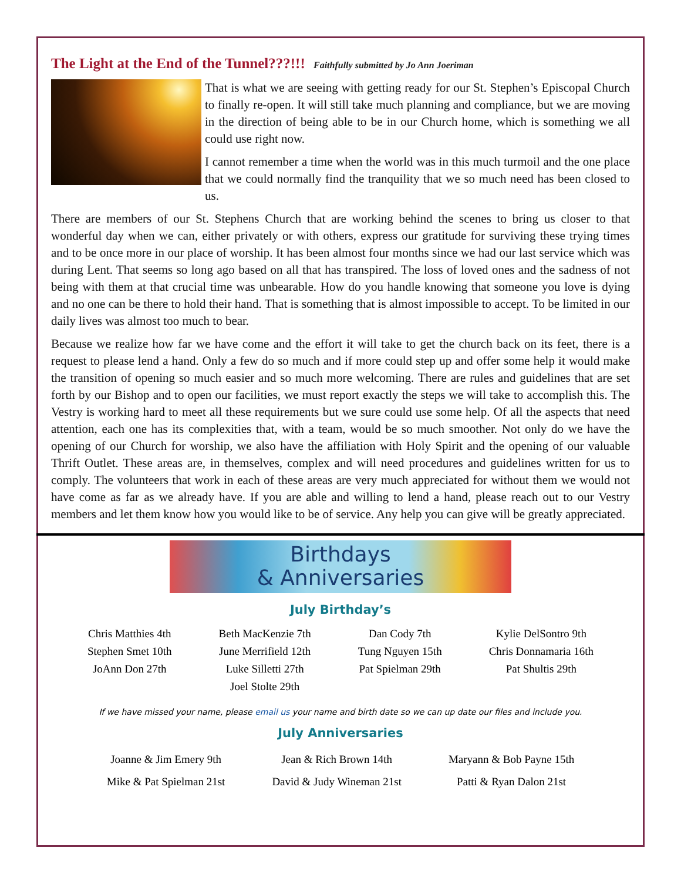The Light at the End of the Tunnel???!!! Faithfully submitted by Jo Ann Joeriman
That is what we are seeing with getting ready for our St. Stephen’s Episcopal Church to finally re-open. It will still take much planning and compliance, but we are moving in the direction of being able to be in our Church home, which is something we all could use right now.
I cannot remember a time when the world was in this much turmoil and the one place that we could normally find the tranquility that we so much need has been closed to us.
There are members of our St. Stephens Church that are working behind the scenes to bring us closer to that wonderful day when we can, either privately or with others, express our gratitude for surviving these trying times and to be once more in our place of worship. It has been almost four months since we had our last service which was during Lent. That seems so long ago based on all that has transpired. The loss of loved ones and the sadness of not being with them at that crucial time was unbearable. How do you handle knowing that someone you love is dying and no one can be there to hold their hand. That is something that is almost impossible to accept. To be limited in our daily lives was almost too much to bear.
Because we realize how far we have come and the effort it will take to get the church back on its feet, there is a request to please lend a hand. Only a few do so much and if more could step up and offer some help it would make the transition of opening so much easier and so much more welcoming. There are rules and guidelines that are set forth by our Bishop and to open our facilities, we must report exactly the steps we will take to accomplish this. The Vestry is working hard to meet all these requirements but we sure could use some help. Of all the aspects that need attention, each one has its complexities that, with a team, would be so much smoother. Not only do we have the opening of our Church for worship, we also have the affiliation with Holy Spirit and the opening of our valuable Thrift Outlet. These areas are, in themselves, complex and will need procedures and guidelines written for us to comply. The volunteers that work in each of these areas are very much appreciated for without them we would not have come as far as we already have. If you are able and willing to lend a hand, please reach out to our Vestry members and let them know how you would like to be of service. Any help you can give will be greatly appreciated.
Birthdays
& Anniversaries
July Birthday’s
| Chris Matthies 4th | Beth MacKenzie 7th | Dan Cody 7th | Kylie DelSontro 9th |
| Stephen Smet 10th | June Merrifield 12th | Tung Nguyen 15th | Chris Donnamaria 16th |
| JoAnn Don 27th | Luke Silletti 27th | Pat Spielman 29th | Pat Shultis 29th |
| | Joel Stolte 29th | | |
If we have missed your name, please email us your name and birth date so we can up date our files and include you.
July Anniversaries
| Joanne & Jim Emery 9th | Jean & Rich Brown 14th | Maryann & Bob Payne 15th |
| Mike & Pat Spielman 21st | David & Judy Wineman 21st | Patti & Ryan Dalon 21st |